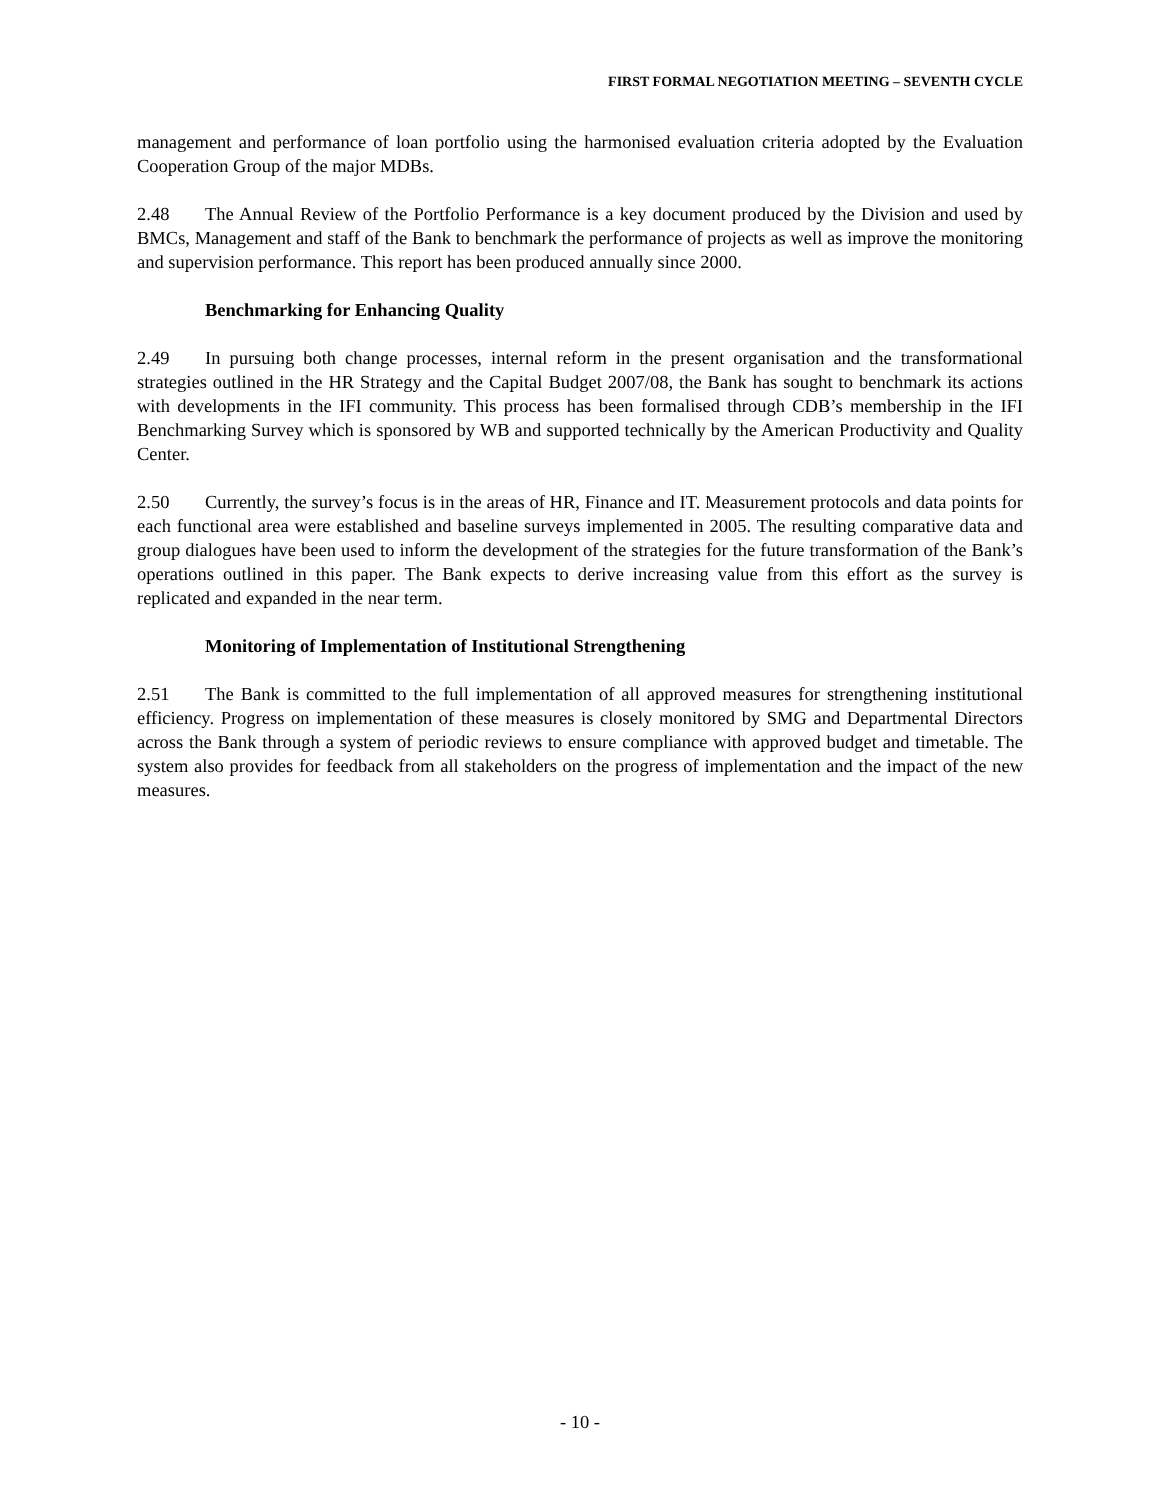FIRST FORMAL NEGOTIATION MEETING – SEVENTH CYCLE
management and performance of loan portfolio using the harmonised evaluation criteria adopted by the Evaluation Cooperation Group of the major MDBs.
2.48 The Annual Review of the Portfolio Performance is a key document produced by the Division and used by BMCs, Management and staff of the Bank to benchmark the performance of projects as well as improve the monitoring and supervision performance. This report has been produced annually since 2000.
Benchmarking for Enhancing Quality
2.49 In pursuing both change processes, internal reform in the present organisation and the transformational strategies outlined in the HR Strategy and the Capital Budget 2007/08, the Bank has sought to benchmark its actions with developments in the IFI community. This process has been formalised through CDB’s membership in the IFI Benchmarking Survey which is sponsored by WB and supported technically by the American Productivity and Quality Center.
2.50 Currently, the survey’s focus is in the areas of HR, Finance and IT. Measurement protocols and data points for each functional area were established and baseline surveys implemented in 2005. The resulting comparative data and group dialogues have been used to inform the development of the strategies for the future transformation of the Bank’s operations outlined in this paper. The Bank expects to derive increasing value from this effort as the survey is replicated and expanded in the near term.
Monitoring of Implementation of Institutional Strengthening
2.51 The Bank is committed to the full implementation of all approved measures for strengthening institutional efficiency. Progress on implementation of these measures is closely monitored by SMG and Departmental Directors across the Bank through a system of periodic reviews to ensure compliance with approved budget and timetable. The system also provides for feedback from all stakeholders on the progress of implementation and the impact of the new measures.
- 10 -